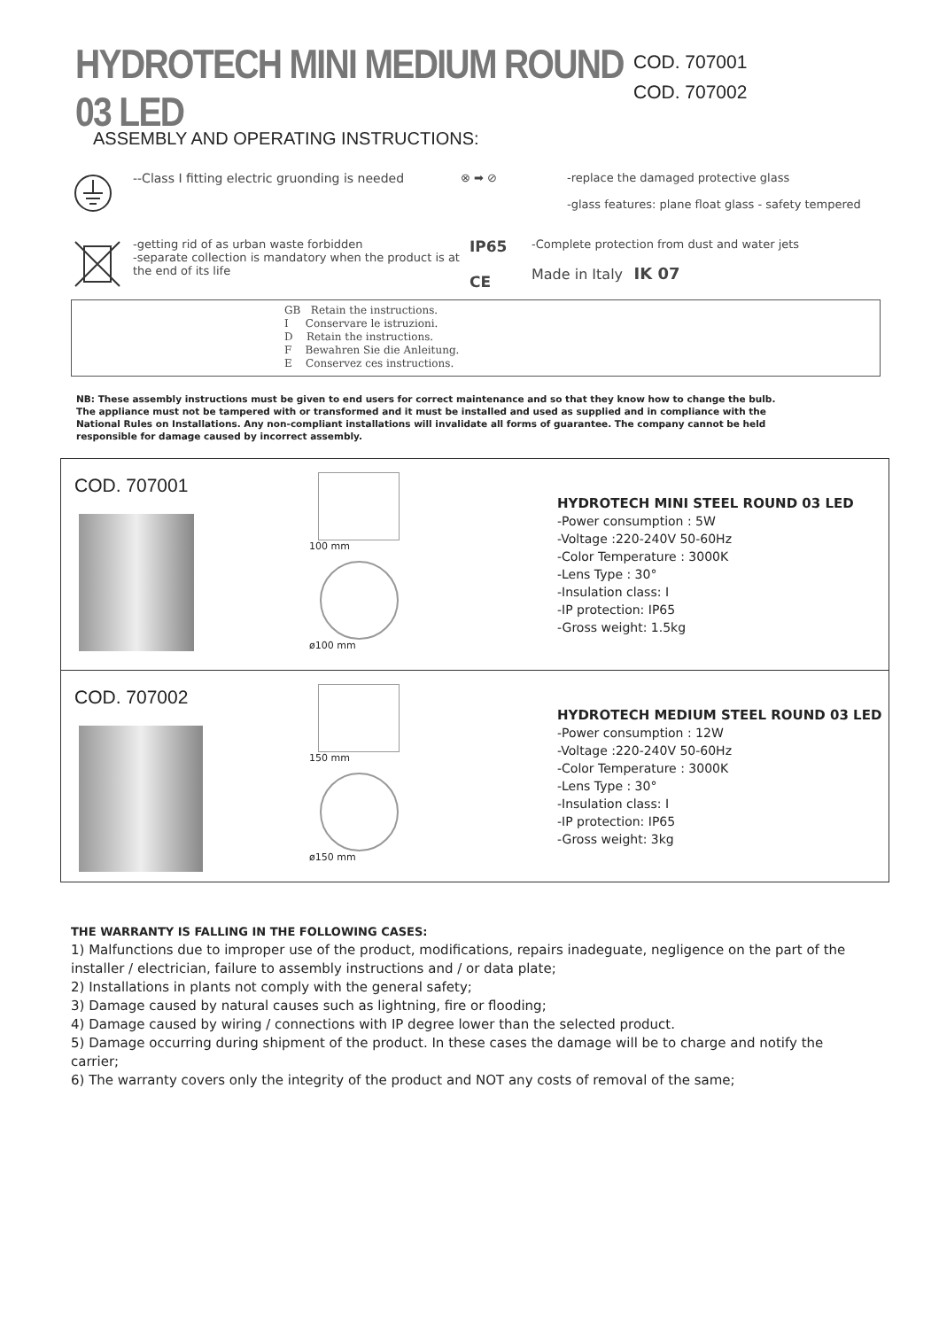HYDROTECH MINI MEDIUM ROUND 03 LED
COD. 707001
COD. 707002
ASSEMBLY AND OPERATING INSTRUCTIONS:
--Class I fitting electric gruonding is needed
⊗ ➡ ⊘ -replace the damaged protective glass
-glass features: plane float glass - safety tempered
-getting rid of as urban waste forbidden
-separate collection is mandatory when the product is at the end of its life
IP65
CE
-Complete protection from dust and water jets
Made in Italy IK 07
GB Retain the instructions.
I Conservare le istruzioni.
D Retain the instructions.
F Bewahren Sie die Anleitung.
E Conservez ces instructions.
NB: These assembly instructions must be given to end users for correct maintenance and so that they know how to change the bulb. The appliance must not be tampered with or transformed and it must be installed and used as supplied and in compliance with the National Rules on Installations. Any non-compliant installations will invalidate all forms of guarantee. The company cannot be held responsible for damage caused by incorrect assembly.
COD. 707001
100 mm
ø100 mm
HYDROTECH MINI STEEL ROUND 03 LED
-Power consumption : 5W
-Voltage :220-240V 50-60Hz
-Color Temperature : 3000K
-Lens Type : 30°
-Insulation class: I
-IP protection: IP65
-Gross weight: 1.5kg
COD. 707002
150 mm
ø150 mm
HYDROTECH MEDIUM STEEL ROUND 03 LED
-Power consumption : 12W
-Voltage :220-240V 50-60Hz
-Color Temperature : 3000K
-Lens Type : 30°
-Insulation class: I
-IP protection: IP65
-Gross weight: 3kg
THE WARRANTY IS FALLING IN THE FOLLOWING CASES:
1) Malfunctions due to improper use of the product, modifications, repairs inadeguate, negligence on the part of the installer / electrician, failure to assembly instructions and / or data plate;
2) Installations in plants not comply with the general safety;
3) Damage caused by natural causes such as lightning, fire or flooding;
4) Damage caused by wiring / connections with IP degree lower than the selected product.
5) Damage occurring during shipment of the product. In these cases the damage will be to charge and notify the carrier;
6) The warranty covers only the integrity of the product and NOT any costs of removal of the same;